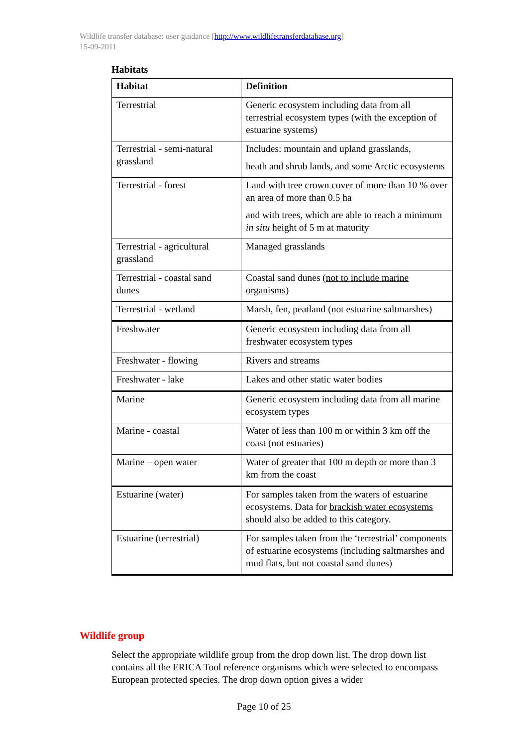Wildlife transfer database: user guidance [http://www.wildlifetransferdatabase.org]
15-09-2011
Habitats
| Habitat | Definition |
| --- | --- |
| Terrestrial | Generic ecosystem including data from all terrestrial ecosystem types (with the exception of estuarine systems) |
| Terrestrial - semi-natural grassland | Includes: mountain and upland grasslands, heath and shrub lands, and some Arctic ecosystems |
| Terrestrial - forest | Land with tree crown cover of more than 10 % over an area of more than 0.5 ha and with trees, which are able to reach a minimum in situ height of 5 m at maturity |
| Terrestrial - agricultural grassland | Managed grasslands |
| Terrestrial - coastal sand dunes | Coastal sand dunes ( not to include marine organisms ) |
| Terrestrial - wetland | Marsh, fen, peatland ( not estuarine saltmarshes ) |
| Freshwater | Generic ecosystem including data from all freshwater ecosystem types |
| Freshwater - flowing | Rivers and streams |
| Freshwater - lake | Lakes and other static water bodies |
| Marine | Generic ecosystem including data from all marine ecosystem types |
| Marine - coastal | Water of less than 100 m or within 3 km off the coast (not estuaries) |
| Marine – open water | Water of greater that 100 m depth or more than 3 km from the coast |
| Estuarine (water) | For samples taken from the waters of estuarine ecosystems. Data for brackish water ecosystems should also be added to this category. |
| Estuarine (terrestrial) | For samples taken from the ‘terrestrial’ components of estuarine ecosystems (including saltmarshes and mud flats, but not coastal sand dunes ) |
Wildlife group
Select the appropriate wildlife group from the drop down list. The drop down list contains all the ERICA Tool reference organisms which were selected to encompass European protected species. The drop down option gives a wider
Page 10 of 25